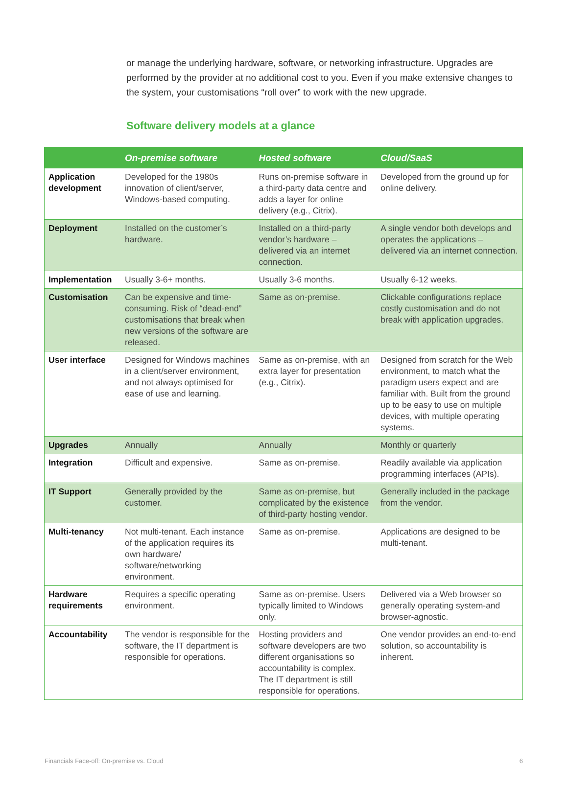or manage the underlying hardware, software, or networking infrastructure. Upgrades are performed by the provider at no additional cost to you. Even if you make extensive changes to the system, your customisations “roll over” to work with the new upgrade.
Software delivery models at a glance
| | On-premise software | Hosted software | Cloud/SaaS |
| --- | --- | --- | --- |
| Application development | Developed for the 1980s innovation of client/server, Windows-based computing. | Runs on-premise software in a third-party data centre and adds a layer for online delivery (e.g., Citrix). | Developed from the ground up for online delivery. |
| Deployment | Installed on the customer’s hardware. | Installed on a third-party vendor’s hardware – delivered via an internet connection. | A single vendor both develops and operates the applications – delivered via an internet connection. |
| Implementation | Usually 3-6+ months. | Usually 3-6 months. | Usually 6-12 weeks. |
| Customisation | Can be expensive and time-consuming. Risk of “dead-end” customisations that break when new versions of the software are released. | Same as on-premise. | Clickable configurations replace costly customisation and do not break with application upgrades. |
| User interface | Designed for Windows machines in a client/server environment, and not always optimised for ease of use and learning. | Same as on-premise, with an extra layer for presentation (e.g., Citrix). | Designed from scratch for the Web environment, to match what the paradigm users expect and are familiar with. Built from the ground up to be easy to use on multiple devices, with multiple operating systems. |
| Upgrades | Annually | Annually | Monthly or quarterly |
| Integration | Difficult and expensive. | Same as on-premise. | Readily available via application programming interfaces (APIs). |
| IT Support | Generally provided by the customer. | Same as on-premise, but complicated by the existence of third-party hosting vendor. | Generally included in the package from the vendor. |
| Multi-tenancy | Not multi-tenant. Each instance of the application requires its own hardware/ software/networking environment. | Same as on-premise. | Applications are designed to be multi-tenant. |
| Hardware requirements | Requires a specific operating environment. | Same as on-premise. Users typically limited to Windows only. | Delivered via a Web browser so generally operating system-and browser-agnostic. |
| Accountability | The vendor is responsible for the software, the IT department is responsible for operations. | Hosting providers and software developers are two different organisations so accountability is complex. The IT department is still responsible for operations. | One vendor provides an end-to-end solution, so accountability is inherent. |
Financials Face-off: On-premise vs. Cloud 6